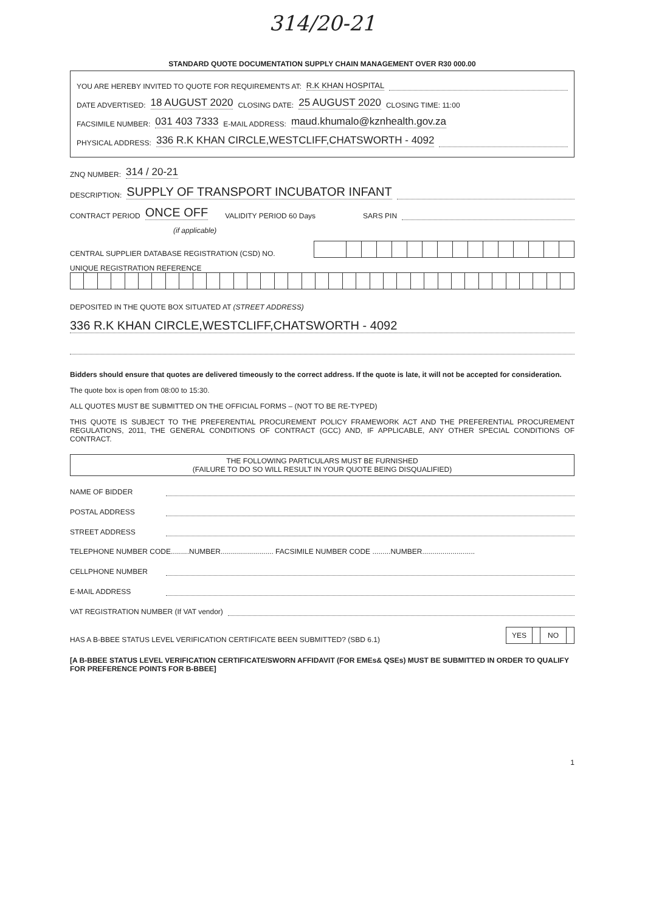314/20-21
STANDARD QUOTE DOCUMENTATION SUPPLY CHAIN MANAGEMENT OVER R30 000.00
YOU ARE HEREBY INVITED TO QUOTE FOR REQUIREMENTS AT: R.K KHAN HOSPITAL
DATE ADVERTISED: 18 AUGUST 2020 CLOSING DATE: 25 AUGUST 2020 CLOSING TIME: 11:00
FACSIMILE NUMBER: 031 403 7333 E-MAIL ADDRESS: maud.khumalo@kznhealth.gov.za
PHYSICAL ADDRESS: 336 R.K KHAN CIRCLE,WESTCLIFF,CHATSWORTH - 4092
ZNQ NUMBER: 314 / 20-21
DESCRIPTION: SUPPLY OF TRANSPORT INCUBATOR INFANT
CONTRACT PERIOD ONCE OFF VALIDITY PERIOD 60 Days SARS PIN
(if applicable)
CENTRAL SUPPLIER DATABASE REGISTRATION (CSD) NO.
UNIQUE REGISTRATION REFERENCE
DEPOSITED IN THE QUOTE BOX SITUATED AT (STREET ADDRESS)
336 R.K KHAN CIRCLE,WESTCLIFF,CHATSWORTH - 4092
Bidders should ensure that quotes are delivered timeously to the correct address. If the quote is late, it will not be accepted for consideration.
The quote box is open from 08:00 to 15:30.
ALL QUOTES MUST BE SUBMITTED ON THE OFFICIAL FORMS – (NOT TO BE RE-TYPED)
THIS QUOTE IS SUBJECT TO THE PREFERENTIAL PROCUREMENT POLICY FRAMEWORK ACT AND THE PREFERENTIAL PROCUREMENT REGULATIONS, 2011, THE GENERAL CONDITIONS OF CONTRACT (GCC) AND, IF APPLICABLE, ANY OTHER SPECIAL CONDITIONS OF CONTRACT.
THE FOLLOWING PARTICULARS MUST BE FURNISHED
(FAILURE TO DO SO WILL RESULT IN YOUR QUOTE BEING DISQUALIFIED)
NAME OF BIDDER
POSTAL ADDRESS
STREET ADDRESS
TELEPHONE NUMBER CODE.........NUMBER.......................... FACSIMILE NUMBER CODE .........NUMBER..........................
CELLPHONE NUMBER
E-MAIL ADDRESS
VAT REGISTRATION NUMBER (If VAT vendor)
HAS A B-BBEE STATUS LEVEL VERIFICATION CERTIFICATE BEEN SUBMITTED? (SBD 6.1)
| YES | | NO | |
[A B-BBEE STATUS LEVEL VERIFICATION CERTIFICATE/SWORN AFFIDAVIT (FOR EMEs& QSEs) MUST BE SUBMITTED IN ORDER TO QUALIFY FOR PREFERENCE POINTS FOR B-BBEE]
1